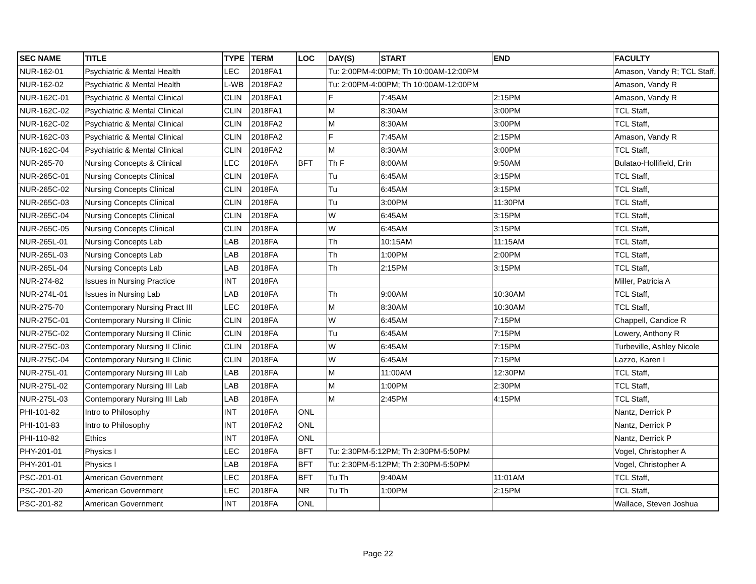| SEC NAME | TITLE | TYPE | TERM | LOC | DAY(S) | START | END | FACULTY |
| --- | --- | --- | --- | --- | --- | --- | --- | --- |
| NUR-162-01 | Psychiatric & Mental Health | LEC | 2018FA1 | | Tu: 2:00PM-4:00PM; Th 10:00AM-12:00PM | | | Amason, Vandy R; TCL Staff, |
| NUR-162-02 | Psychiatric & Mental Health | L-WB | 2018FA2 | | Tu: 2:00PM-4:00PM; Th 10:00AM-12:00PM | | | Amason, Vandy R |
| NUR-162C-01 | Psychiatric & Mental Clinical | CLIN | 2018FA1 | | F | 7:45AM | 2:15PM | Amason, Vandy R |
| NUR-162C-02 | Psychiatric & Mental Clinical | CLIN | 2018FA1 | | M | 8:30AM | 3:00PM | TCL Staff, |
| NUR-162C-02 | Psychiatric & Mental Clinical | CLIN | 2018FA2 | | M | 8:30AM | 3:00PM | TCL Staff, |
| NUR-162C-03 | Psychiatric & Mental Clinical | CLIN | 2018FA2 | | F | 7:45AM | 2:15PM | Amason, Vandy R |
| NUR-162C-04 | Psychiatric & Mental Clinical | CLIN | 2018FA2 | | M | 8:30AM | 3:00PM | TCL Staff, |
| NUR-265-70 | Nursing Concepts & Clinical | LEC | 2018FA | BFT | Th F | 8:00AM | 9:50AM | Bulatao-Hollifield, Erin |
| NUR-265C-01 | Nursing Concepts Clinical | CLIN | 2018FA | | Tu | 6:45AM | 3:15PM | TCL Staff, |
| NUR-265C-02 | Nursing Concepts Clinical | CLIN | 2018FA | | Tu | 6:45AM | 3:15PM | TCL Staff, |
| NUR-265C-03 | Nursing Concepts Clinical | CLIN | 2018FA | | Tu | 3:00PM | 11:30PM | TCL Staff, |
| NUR-265C-04 | Nursing Concepts Clinical | CLIN | 2018FA | | W | 6:45AM | 3:15PM | TCL Staff, |
| NUR-265C-05 | Nursing Concepts Clinical | CLIN | 2018FA | | W | 6:45AM | 3:15PM | TCL Staff, |
| NUR-265L-01 | Nursing Concepts Lab | LAB | 2018FA | | Th | 10:15AM | 11:15AM | TCL Staff, |
| NUR-265L-03 | Nursing Concepts Lab | LAB | 2018FA | | Th | 1:00PM | 2:00PM | TCL Staff, |
| NUR-265L-04 | Nursing Concepts Lab | LAB | 2018FA | | Th | 2:15PM | 3:15PM | TCL Staff, |
| NUR-274-82 | Issues in Nursing Practice | INT | 2018FA | | | | | Miller, Patricia A |
| NUR-274L-01 | Issues in Nursing Lab | LAB | 2018FA | | Th | 9:00AM | 10:30AM | TCL Staff, |
| NUR-275-70 | Contemporary Nursing Pract III | LEC | 2018FA | | M | 8:30AM | 10:30AM | TCL Staff, |
| NUR-275C-01 | Contemporary Nursing II Clinic | CLIN | 2018FA | | W | 6:45AM | 7:15PM | Chappell, Candice R |
| NUR-275C-02 | Contemporary Nursing II Clinic | CLIN | 2018FA | | Tu | 6:45AM | 7:15PM | Lowery, Anthony R |
| NUR-275C-03 | Contemporary Nursing II Clinic | CLIN | 2018FA | | W | 6:45AM | 7:15PM | Turbeville, Ashley Nicole |
| NUR-275C-04 | Contemporary Nursing II Clinic | CLIN | 2018FA | | W | 6:45AM | 7:15PM | Lazzo, Karen I |
| NUR-275L-01 | Contemporary Nursing III Lab | LAB | 2018FA | | M | 11:00AM | 12:30PM | TCL Staff, |
| NUR-275L-02 | Contemporary Nursing III Lab | LAB | 2018FA | | M | 1:00PM | 2:30PM | TCL Staff, |
| NUR-275L-03 | Contemporary Nursing III Lab | LAB | 2018FA | | M | 2:45PM | 4:15PM | TCL Staff, |
| PHI-101-82 | Intro to Philosophy | INT | 2018FA | ONL | | | | Nantz, Derrick P |
| PHI-101-83 | Intro to Philosophy | INT | 2018FA2 | ONL | | | | Nantz, Derrick P |
| PHI-110-82 | Ethics | INT | 2018FA | ONL | | | | Nantz, Derrick P |
| PHY-201-01 | Physics I | LEC | 2018FA | BFT | Tu: 2:30PM-5:12PM; Th 2:30PM-5:50PM | | | Vogel, Christopher A |
| PHY-201-01 | Physics I | LAB | 2018FA | BFT | Tu: 2:30PM-5:12PM; Th 2:30PM-5:50PM | | | Vogel, Christopher A |
| PSC-201-01 | American Government | LEC | 2018FA | BFT | Tu Th | 9:40AM | 11:01AM | TCL Staff, |
| PSC-201-20 | American Government | LEC | 2018FA | NR | Tu Th | 1:00PM | 2:15PM | TCL Staff, |
| PSC-201-82 | American Government | INT | 2018FA | ONL | | | | Wallace, Steven Joshua |
Page 22